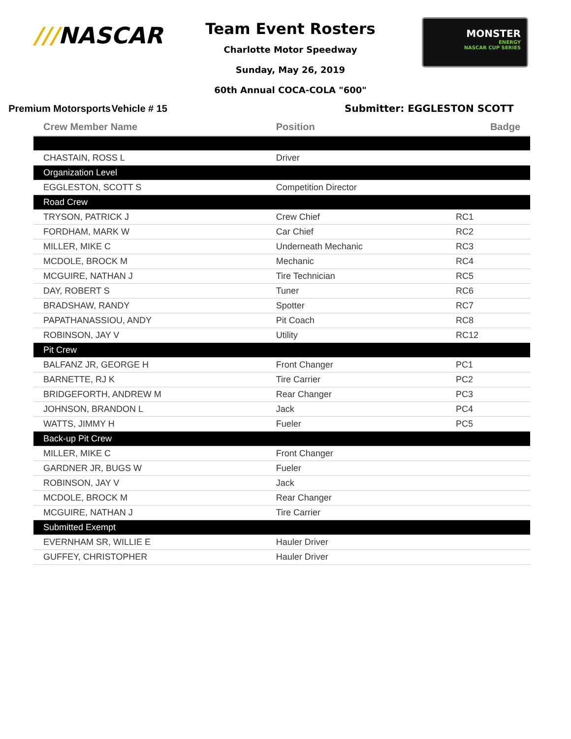///NASCAR
Team Event Rosters
Charlotte Motor Speedway
Sunday, May 26, 2019
60th Annual COCA-COLA "600"
MONSTER
ENERGY
NASCAR CUP SERIES
Premium Motorsports Vehicle # 15 Submitter: EGGLESTON SCOTT
| Crew Member Name | Position | Badge |
| --- | --- | --- |
| CHASTAIN, ROSS L | Driver | |
| Organization Level | | |
| EGGLESTON, SCOTT S | Competition Director | |
| Road Crew | | |
| TRYSON, PATRICK J | Crew Chief | RC1 |
| FORDHAM, MARK W | Car Chief | RC2 |
| MILLER, MIKE C | Underneath Mechanic | RC3 |
| MCDOLE, BROCK M | Mechanic | RC4 |
| MCGUIRE, NATHAN J | Tire Technician | RC5 |
| DAY, ROBERT S | Tuner | RC6 |
| BRADSHAW, RANDY | Spotter | RC7 |
| PAPATHANASSIOU, ANDY | Pit Coach | RC8 |
| ROBINSON, JAY V | Utility | RC12 |
| Pit Crew | | |
| BALFANZ JR, GEORGE H | Front Changer | PC1 |
| BARNETTE, RJ K | Tire Carrier | PC2 |
| BRIDGEFORTH, ANDREW M | Rear Changer | PC3 |
| JOHNSON, BRANDON L | Jack | PC4 |
| WATTS, JIMMY H | Fueler | PC5 |
| Back-up Pit Crew | | |
| MILLER, MIKE C | Front Changer | |
| GARDNER JR, BUGS W | Fueler | |
| ROBINSON, JAY V | Jack | |
| MCDOLE, BROCK M | Rear Changer | |
| MCGUIRE, NATHAN J | Tire Carrier | |
| Submitted Exempt | | |
| EVERNHAM SR, WILLIE E | Hauler Driver | |
| GUFFEY, CHRISTOPHER | Hauler Driver | |